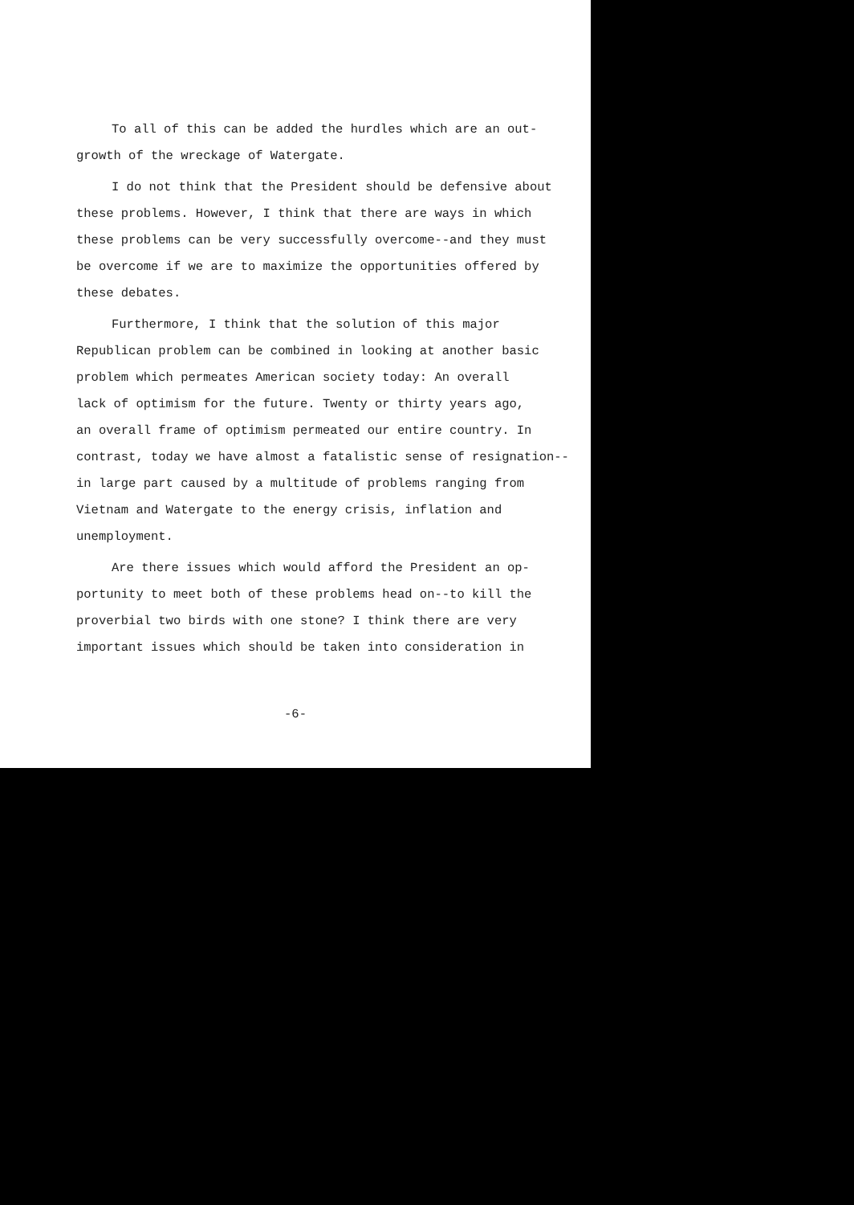To all of this can be added the hurdles which are an out-
growth of the wreckage of Watergate.
I do not think that the President should be defensive about
these problems. However, I think that there are ways in which
these problems can be very successfully overcome--and they must
be overcome if we are to maximize the opportunities offered by
these debates.
Furthermore, I think that the solution of this major
Republican problem can be combined in looking at another basic
problem which permeates American society today: An overall
lack of optimism for the future. Twenty or thirty years ago,
an overall frame of optimism permeated our entire country. In
contrast, today we have almost a fatalistic sense of resignation--
in large part caused by a multitude of problems ranging from
Vietnam and Watergate to the energy crisis, inflation and
unemployment.
Are there issues which would afford the President an op-
portunity to meet both of these problems head on--to kill the
proverbial two birds with one stone? I think there are very
important issues which should be taken into consideration in
-6-